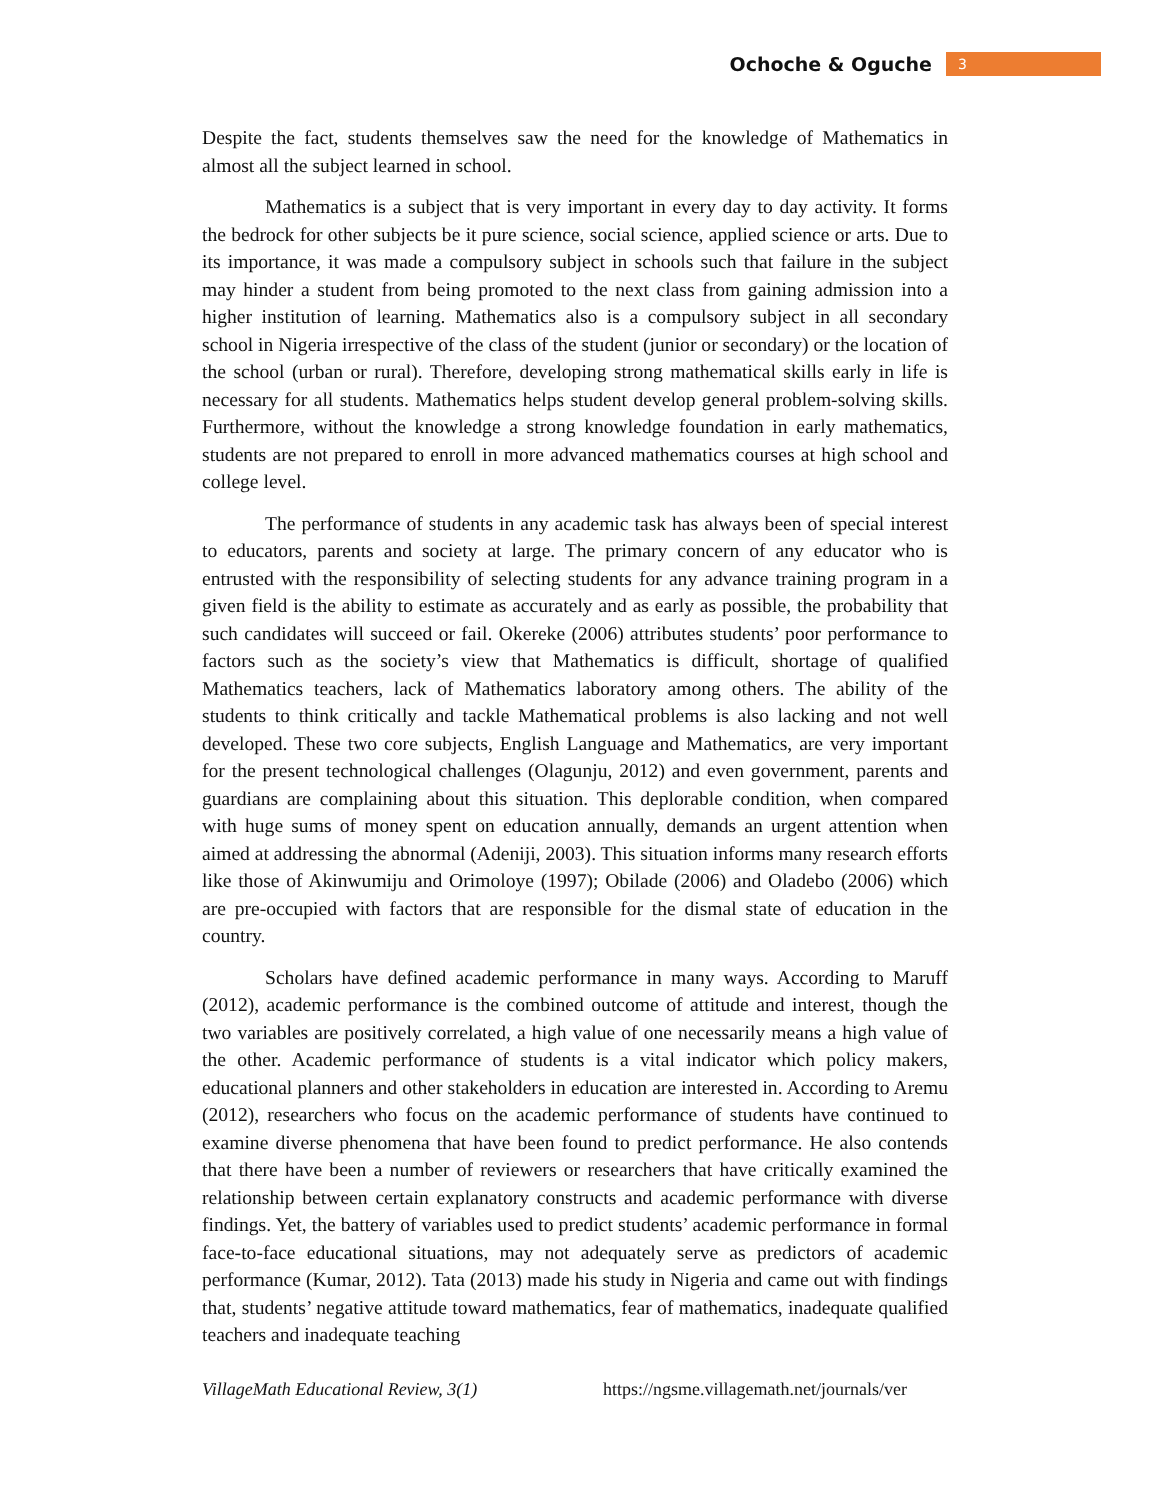Ochoche & Oguche 3
Despite the fact, students themselves saw the need for the knowledge of Mathematics in almost all the subject learned in school.
Mathematics is a subject that is very important in every day to day activity. It forms the bedrock for other subjects be it pure science, social science, applied science or arts. Due to its importance, it was made a compulsory subject in schools such that failure in the subject may hinder a student from being promoted to the next class from gaining admission into a higher institution of learning. Mathematics also is a compulsory subject in all secondary school in Nigeria irrespective of the class of the student (junior or secondary) or the location of the school (urban or rural). Therefore, developing strong mathematical skills early in life is necessary for all students. Mathematics helps student develop general problem-solving skills. Furthermore, without the knowledge a strong knowledge foundation in early mathematics, students are not prepared to enroll in more advanced mathematics courses at high school and college level.
The performance of students in any academic task has always been of special interest to educators, parents and society at large. The primary concern of any educator who is entrusted with the responsibility of selecting students for any advance training program in a given field is the ability to estimate as accurately and as early as possible, the probability that such candidates will succeed or fail. Okereke (2006) attributes students’ poor performance to factors such as the society’s view that Mathematics is difficult, shortage of qualified Mathematics teachers, lack of Mathematics laboratory among others. The ability of the students to think critically and tackle Mathematical problems is also lacking and not well developed. These two core subjects, English Language and Mathematics, are very important for the present technological challenges (Olagunju, 2012) and even government, parents and guardians are complaining about this situation. This deplorable condition, when compared with huge sums of money spent on education annually, demands an urgent attention when aimed at addressing the abnormal (Adeniji, 2003). This situation informs many research efforts like those of Akinwumiju and Orimoloye (1997); Obilade (2006) and Oladebo (2006) which are pre-occupied with factors that are responsible for the dismal state of education in the country.
Scholars have defined academic performance in many ways. According to Maruff (2012), academic performance is the combined outcome of attitude and interest, though the two variables are positively correlated, a high value of one necessarily means a high value of the other. Academic performance of students is a vital indicator which policy makers, educational planners and other stakeholders in education are interested in. According to Aremu (2012), researchers who focus on the academic performance of students have continued to examine diverse phenomena that have been found to predict performance. He also contends that there have been a number of reviewers or researchers that have critically examined the relationship between certain explanatory constructs and academic performance with diverse findings. Yet, the battery of variables used to predict students’ academic performance in formal face-to-face educational situations, may not adequately serve as predictors of academic performance (Kumar, 2012). Tata (2013) made his study in Nigeria and came out with findings that, students’ negative attitude toward mathematics, fear of mathematics, inadequate qualified teachers and inadequate teaching
VillageMath Educational Review, 3(1) https://ngsme.villagemath.net/journals/ver